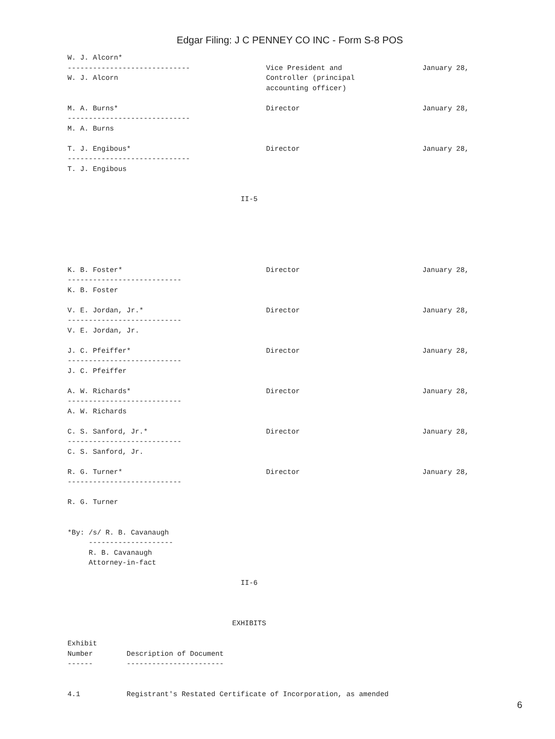Edgar Filing: J C PENNEY CO INC - Form S-8 POS
W. J. Alcorn*
-----------------------------                  Vice President and                   January 28,
W. J. Alcorn                                   Controller (principal
                                               accounting officer)

M. A. Burns*                                   Director                             January 28,
-----------------------------
M. A. Burns

T. J. Engibous*                                Director                             January 28,
-----------------------------
T. J. Engibous


                                         II-5






K. B. Foster*                                  Director                             January 28,
---------------------------
K. B. Foster

V. E. Jordan, Jr.*                             Director                             January 28,
---------------------------
V. E. Jordan, Jr.

J. C. Pfeiffer*                                Director                             January 28,
---------------------------
J. C. Pfeiffer

A. W. Richards*                                Director                             January 28,
---------------------------
A. W. Richards

C. S. Sanford, Jr.*                            Director                             January 28,
---------------------------
C. S. Sanford, Jr.

R. G. Turner*                                  Director                             January 28,
---------------------------

R. G. Turner


*By: /s/ R. B. Cavanaugh
     --------------------
     R. B. Cavanaugh
     Attorney-in-fact

                                         II-6



                                       EXHIBITS

Exhibit
Number        Description of Document
------        -----------------------


4.1           Registrant's Restated Certificate of Incorporation, as amended
6